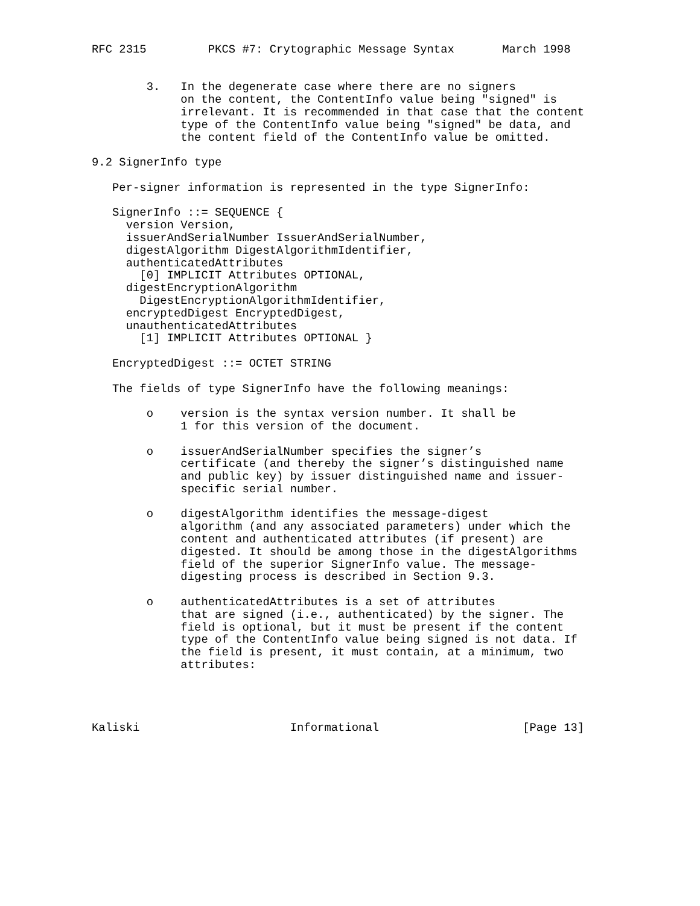RFC 2315         PKCS #7: Crytographic Message Syntax       March 1998


        3.   In the degenerate case where there are no signers
             on the content, the ContentInfo value being "signed" is
             irrelevant. It is recommended in that case that the content
             type of the ContentInfo value being "signed" be data, and
             the content field of the ContentInfo value be omitted.

9.2 SignerInfo type

   Per-signer information is represented in the type SignerInfo:

   SignerInfo ::= SEQUENCE {
     version Version,
     issuerAndSerialNumber IssuerAndSerialNumber,
     digestAlgorithm DigestAlgorithmIdentifier,
     authenticatedAttributes
       [0] IMPLICIT Attributes OPTIONAL,
     digestEncryptionAlgorithm
       DigestEncryptionAlgorithmIdentifier,
     encryptedDigest EncryptedDigest,
     unauthenticatedAttributes
       [1] IMPLICIT Attributes OPTIONAL }

   EncryptedDigest ::= OCTET STRING

   The fields of type SignerInfo have the following meanings:

        o    version is the syntax version number. It shall be
             1 for this version of the document.

        o    issuerAndSerialNumber specifies the signer’s
             certificate (and thereby the signer’s distinguished name
             and public key) by issuer distinguished name and issuer-
             specific serial number.

        o    digestAlgorithm identifies the message-digest
             algorithm (and any associated parameters) under which the
             content and authenticated attributes (if present) are
             digested. It should be among those in the digestAlgorithms
             field of the superior SignerInfo value. The message-
             digesting process is described in Section 9.3.

        o    authenticatedAttributes is a set of attributes
             that are signed (i.e., authenticated) by the signer. The
             field is optional, but it must be present if the content
             type of the ContentInfo value being signed is not data. If
             the field is present, it must contain, at a minimum, two
             attributes:




Kaliski                      Informational                     [Page 13]